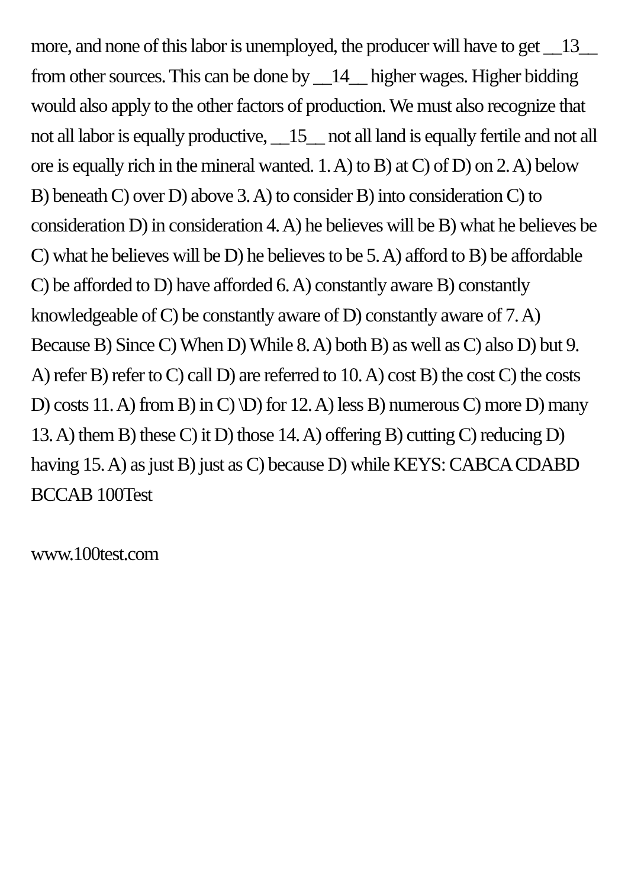more, and none of this labor is unemployed, the producer will have to get __13__ from other sources. This can be done by __14__ higher wages. Higher bidding would also apply to the other factors of production. We must also recognize that not all labor is equally productive, __15__ not all land is equally fertile and not all ore is equally rich in the mineral wanted. 1. A) to B) at C) of D) on 2. A) below B) beneath C) over D) above 3. A) to consider B) into consideration C) to consideration D) in consideration 4. A) he believes will be B) what he believes be C) what he believes will be D) he believes to be 5. A) afford to B) be affordable C) be afforded to D) have afforded 6. A) constantly aware B) constantly knowledgeable of C) be constantly aware of D) constantly aware of 7. A) Because B) Since C) When D) While 8. A) both B) as well as C) also D) but 9. A) refer B) refer to C) call D) are referred to 10. A) cost B) the cost C) the costs D) costs 11. A) from B) in C) \D) for 12. A) less B) numerous C) more D) many 13. A) them B) these C) it D) those 14. A) offering B) cutting C) reducing D) having 15. A) as just B) just as C) because D) while KEYS: CABCA CDABD BCCAB 100Test
www.100test.com